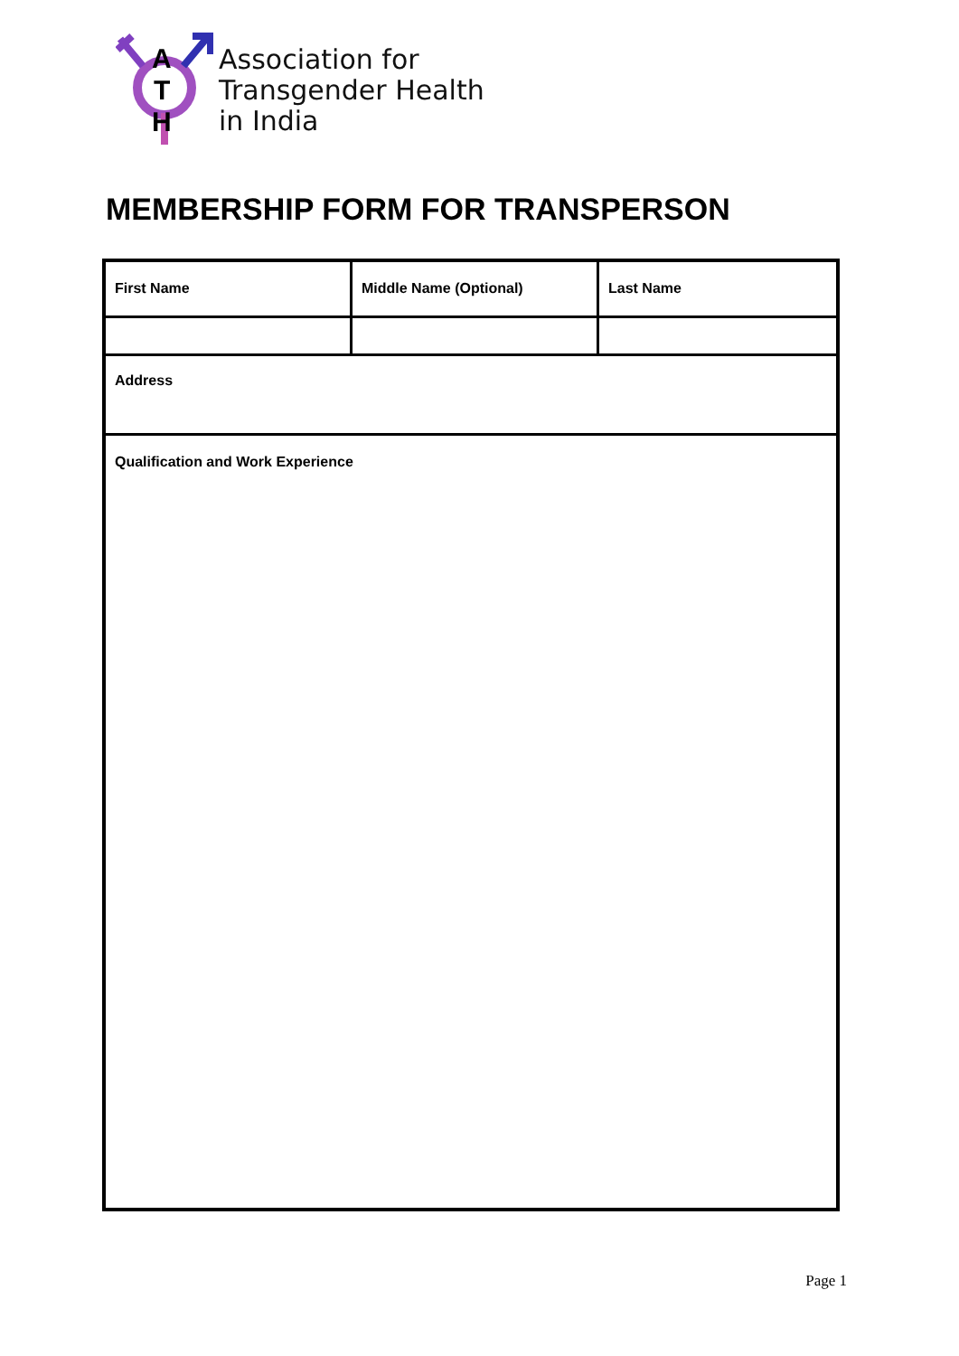A
T
H
Association for
Transgender Health
in India
MEMBERSHIP FORM FOR TRANSPERSON
| First Name | Middle Name (Optional) | Last Name |
| Address | | |
| Qualification and Work Experience | | |
Page 1